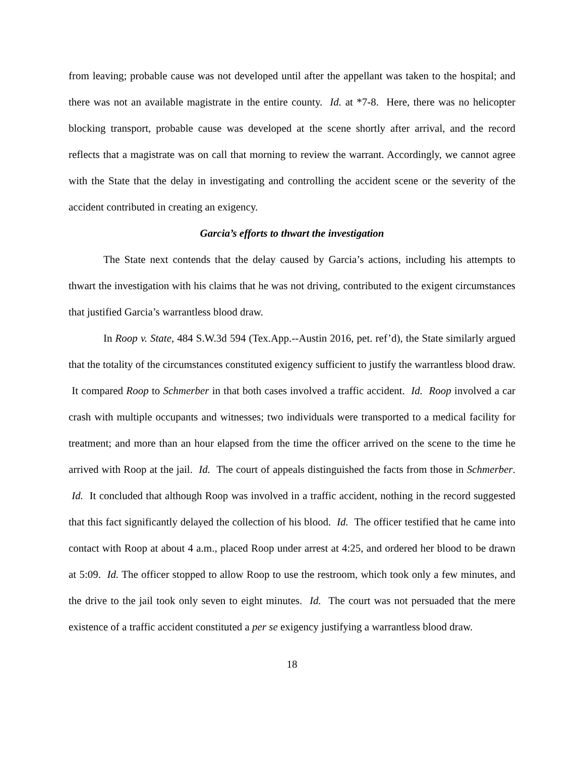from leaving; probable cause was not developed until after the appellant was taken to the hospital; and there was not an available magistrate in the entire county. Id. at *7-8. Here, there was no helicopter blocking transport, probable cause was developed at the scene shortly after arrival, and the record reflects that a magistrate was on call that morning to review the warrant. Accordingly, we cannot agree with the State that the delay in investigating and controlling the accident scene or the severity of the accident contributed in creating an exigency.
Garcia’s efforts to thwart the investigation
The State next contends that the delay caused by Garcia’s actions, including his attempts to thwart the investigation with his claims that he was not driving, contributed to the exigent circumstances that justified Garcia’s warrantless blood draw.
In Roop v. State, 484 S.W.3d 594 (Tex.App.--Austin 2016, pet. ref’d), the State similarly argued that the totality of the circumstances constituted exigency sufficient to justify the warrantless blood draw. It compared Roop to Schmerber in that both cases involved a traffic accident. Id. Roop involved a car crash with multiple occupants and witnesses; two individuals were transported to a medical facility for treatment; and more than an hour elapsed from the time the officer arrived on the scene to the time he arrived with Roop at the jail. Id. The court of appeals distinguished the facts from those in Schmerber. Id. It concluded that although Roop was involved in a traffic accident, nothing in the record suggested that this fact significantly delayed the collection of his blood. Id. The officer testified that he came into contact with Roop at about 4 a.m., placed Roop under arrest at 4:25, and ordered her blood to be drawn at 5:09. Id. The officer stopped to allow Roop to use the restroom, which took only a few minutes, and the drive to the jail took only seven to eight minutes. Id. The court was not persuaded that the mere existence of a traffic accident constituted a per se exigency justifying a warrantless blood draw.
18